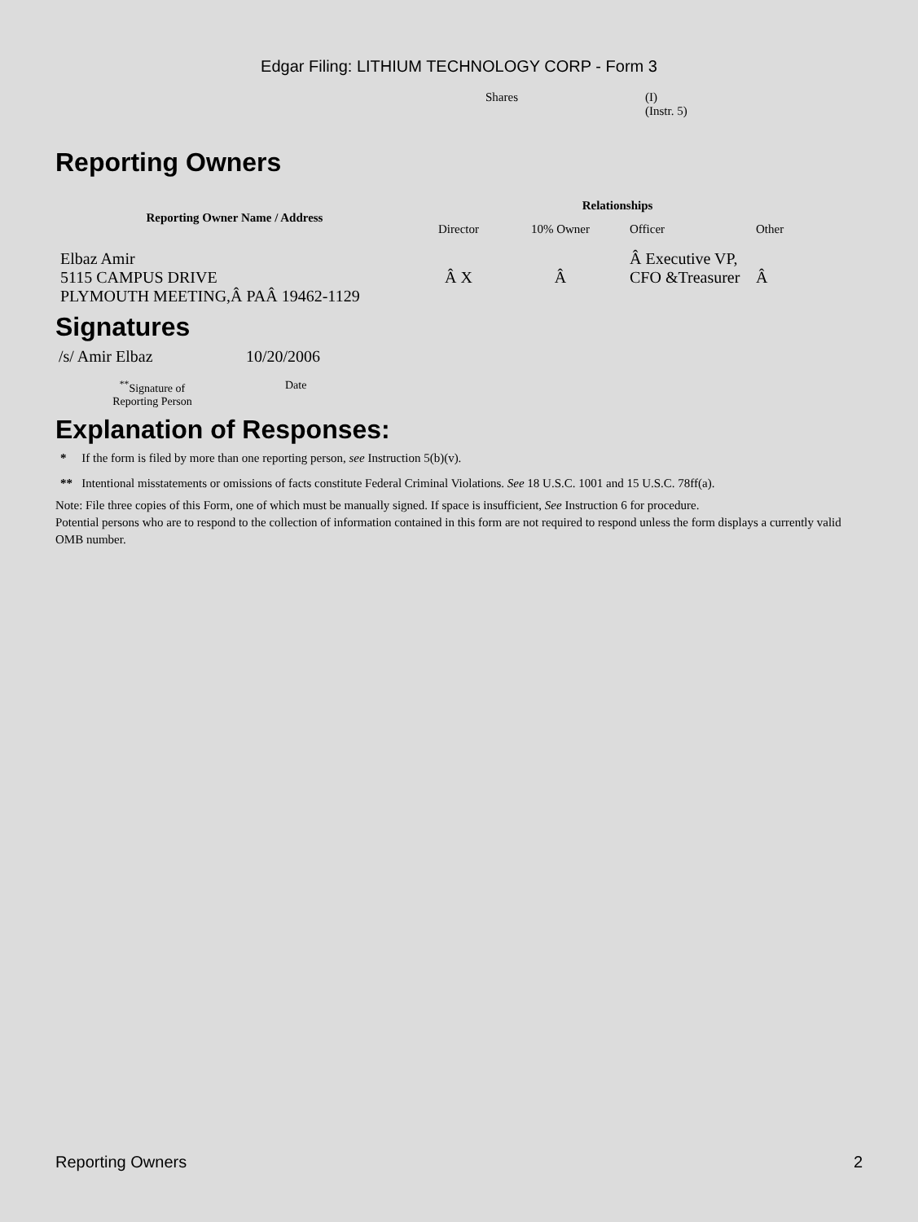Edgar Filing: LITHIUM TECHNOLOGY CORP - Form 3
| Shares | (I) (Instr. 5) |
Reporting Owners
| Reporting Owner Name / Address | Relationships | | | |
| --- | --- | --- | --- | --- |
| | Director | 10% Owner | Officer | Other |
| Elbaz Amir 5115 CAMPUS DRIVE PLYMOUTH MEETING,Â PAÂ 19462-1129 | Â X | Â | Â Executive VP, CFO &Treasurer | Â |
Signatures
| /s/ Amir Elbaz | 10/20/2006 |
| <sup>**</sup> Signature of Reporting Person | Date |
Explanation of Responses:
* If the form is filed by more than one reporting person, see Instruction 5(b)(v).
** Intentional misstatements or omissions of facts constitute Federal Criminal Violations. See 18 U.S.C. 1001 and 15 U.S.C. 78ff(a).
Note: File three copies of this Form, one of which must be manually signed. If space is insufficient, See Instruction 6 for procedure.
Potential persons who are to respond to the collection of information contained in this form are not required to respond unless the form displays a currently valid OMB number.
Reporting Owners 2